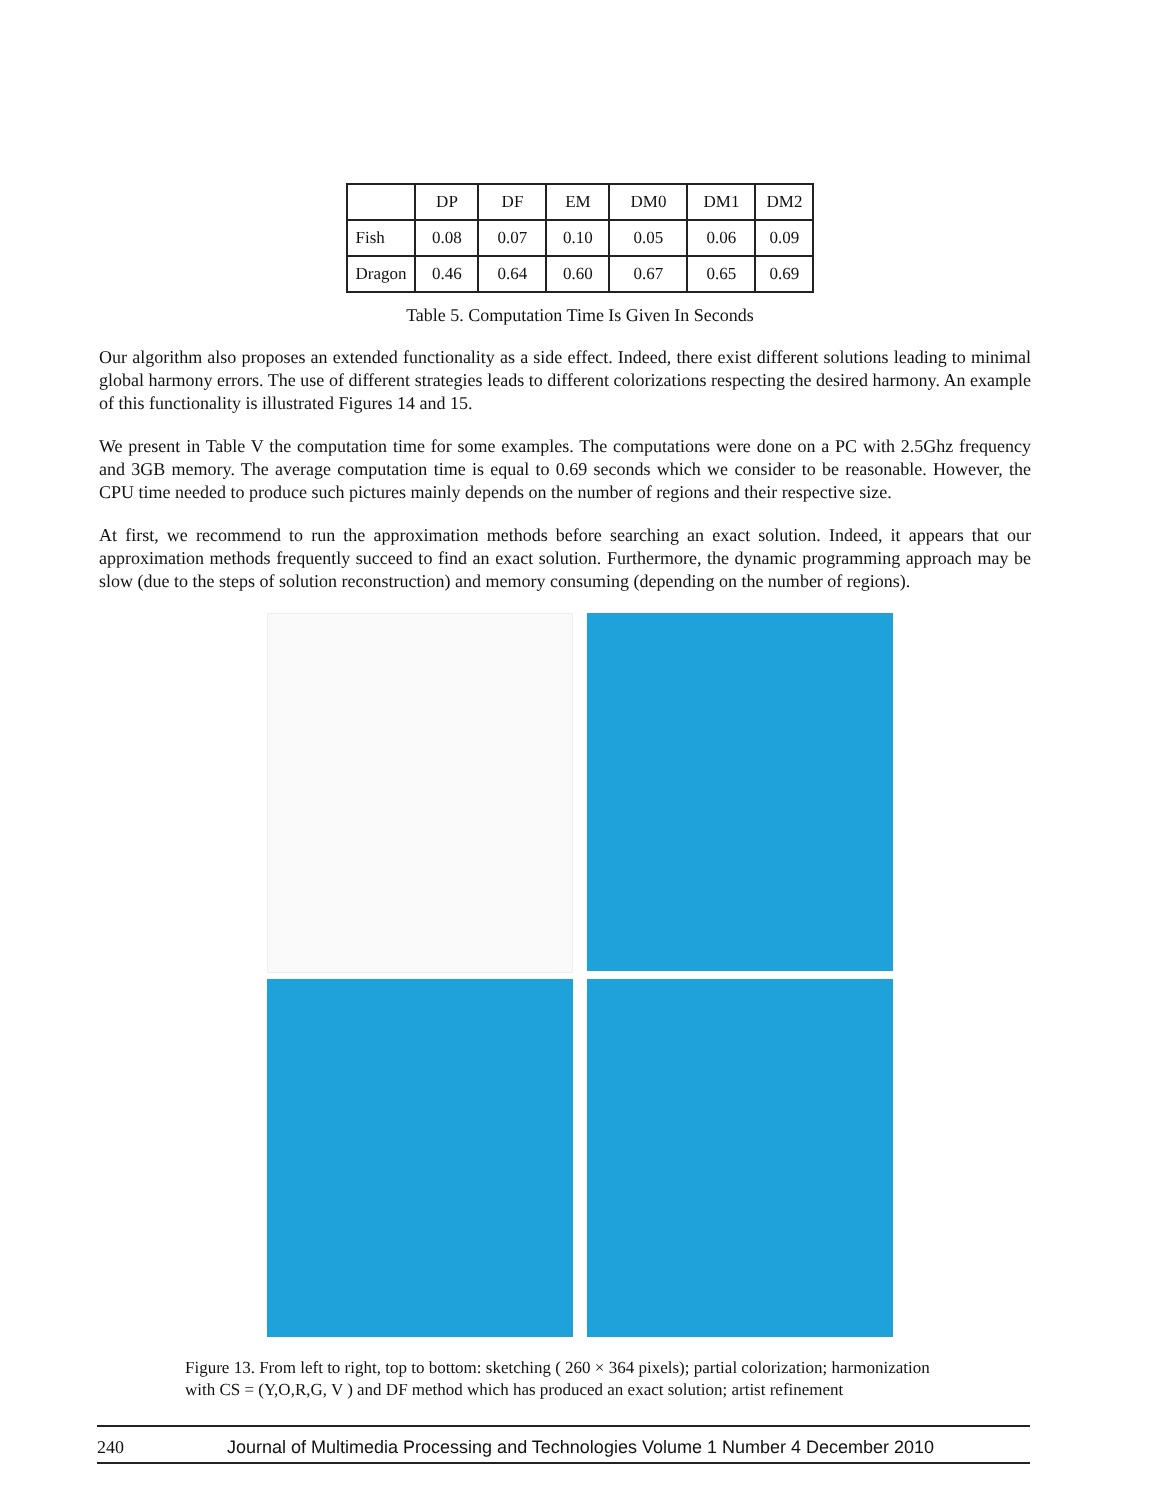| | DP | DF | EM | DM0 | DM1 | DM2 |
| --- | --- | --- | --- | --- | --- | --- |
| Fish | 0.08 | 0.07 | 0.10 | 0.05 | 0.06 | 0.09 |
| Dragon | 0.46 | 0.64 | 0.60 | 0.67 | 0.65 | 0.69 |
Table 5. Computation Time Is Given In Seconds
Our algorithm also proposes an extended functionality as a side effect. Indeed, there exist different solutions leading to minimal global harmony errors. The use of different strategies leads to different colorizations respecting the desired harmony. An example of this functionality is illustrated Figures 14 and 15.
We present in Table V the computation time for some examples. The computations were done on a PC with 2.5Ghz frequency and 3GB memory. The average computation time is equal to 0.69 seconds which we consider to be reasonable. However, the CPU time needed to produce such pictures mainly depends on the number of regions and their respective size.
At first, we recommend to run the approximation methods before searching an exact solution. Indeed, it appears that our approximation methods frequently succeed to find an exact solution. Furthermore, the dynamic programming approach may be slow (due to the steps of solution reconstruction) and memory consuming (depending on the number of regions).
Figure 13. From left to right, top to bottom: sketching ( 260 × 364 pixels); partial colorization; harmonization with CS = (Y,O,R,G, V ) and DF method which has produced an exact solution; artist refinement
240 Journal of Multimedia Processing and Technologies Volume 1 Number 4 December 2010